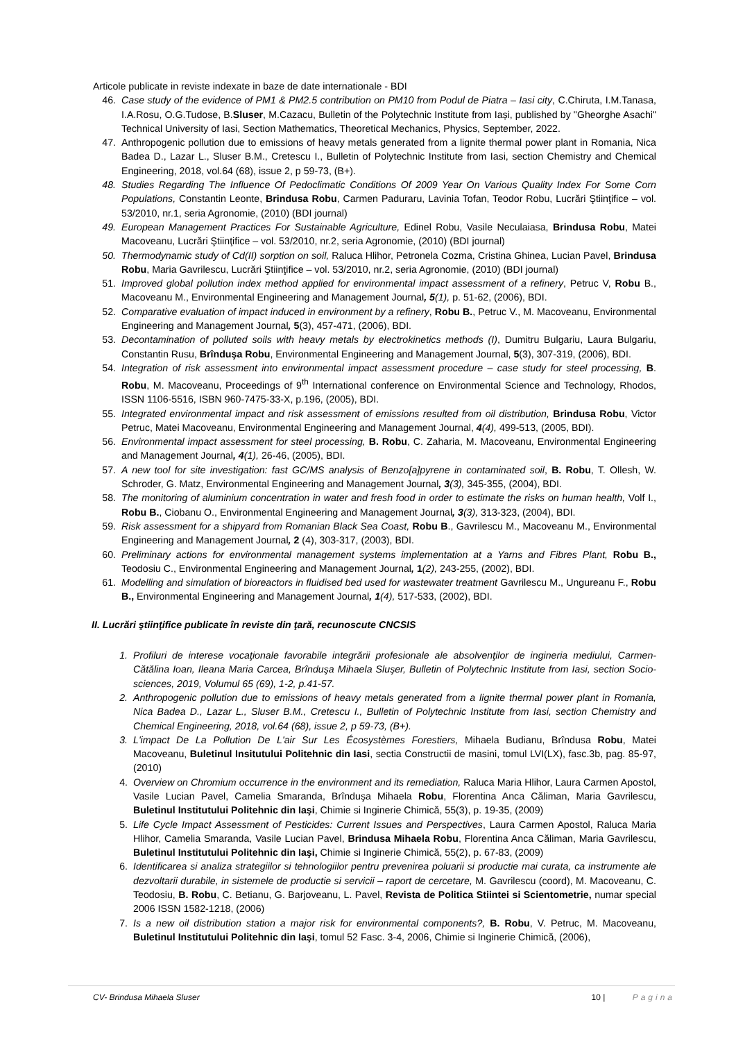Articole publicate in reviste indexate in baze de date internationale - BDI
46. Case study of the evidence of PM1 & PM2.5 contribution on PM10 from Podul de Piatra – Iasi city, C.Chiruta, I.M.Tanasa, I.A.Rosu, O.G.Tudose, B.Sluser, M.Cazacu, Bulletin of the Polytechnic Institute from Iași, published by "Gheorghe Asachi" Technical University of Iasi, Section Mathematics, Theoretical Mechanics, Physics, September, 2022.
47. Anthropogenic pollution due to emissions of heavy metals generated from a lignite thermal power plant in Romania, Nica Badea D., Lazar L., Sluser B.M., Cretescu I., Bulletin of Polytechnic Institute from Iasi, section Chemistry and Chemical Engineering, 2018, vol.64 (68), issue 2, p 59-73, (B+).
48. Studies Regarding The Influence Of Pedoclimatic Conditions Of 2009 Year On Various Quality Index For Some Corn Populations, Constantin Leonte, Brindusa Robu, Carmen Paduraru, Lavinia Tofan, Teodor Robu, Lucrări Ştiinţifice – vol. 53/2010, nr.1, seria Agronomie, (2010) (BDI journal)
49. European Management Practices For Sustainable Agriculture, Edinel Robu, Vasile Neculaiasa, Brindusa Robu, Matei Macoveanu, Lucrări Ştiinţifice – vol. 53/2010, nr.2, seria Agronomie, (2010) (BDI journal)
50. Thermodynamic study of Cd(II) sorption on soil, Raluca Hlihor, Petronela Cozma, Cristina Ghinea, Lucian Pavel, Brindusa Robu, Maria Gavrilescu, Lucrări Ştiinţifice – vol. 53/2010, nr.2, seria Agronomie, (2010) (BDI journal)
51. Improved global pollution index method applied for environmental impact assessment of a refinery, Petruc V, Robu B., Macoveanu M., Environmental Engineering and Management Journal, 5(1), p. 51-62, (2006), BDI.
52. Comparative evaluation of impact induced in environment by a refinery, Robu B., Petruc V., M. Macoveanu, Environmental Engineering and Management Journal, 5(3), 457-471, (2006), BDI.
53. Decontamination of polluted soils with heavy metals by electrokinetics methods (I), Dumitru Bulgariu, Laura Bulgariu, Constantin Rusu, Brînduşa Robu, Environmental Engineering and Management Journal, 5(3), 307-319, (2006), BDI.
54. Integration of risk assessment into environmental impact assessment procedure – case study for steel processing, B. Robu, M. Macoveanu, Proceedings of 9<sup>th</sup> International conference on Environmental Science and Technology, Rhodos, ISSN 1106-5516, ISBN 960-7475-33-X, p.196, (2005), BDI.
55. Integrated environmental impact and risk assessment of emissions resulted from oil distribution, Brindusa Robu, Victor Petruc, Matei Macoveanu, Environmental Engineering and Management Journal, 4(4), 499-513, (2005, BDI).
56. Environmental impact assessment for steel processing, B. Robu, C. Zaharia, M. Macoveanu, Environmental Engineering and Management Journal, 4(1), 26-46, (2005), BDI.
57. A new tool for site investigation: fast GC/MS analysis of Benzo[a]pyrene in contaminated soil, B. Robu, T. Ollesh, W. Schroder, G. Matz, Environmental Engineering and Management Journal, 3(3), 345-355, (2004), BDI.
58. The monitoring of aluminium concentration in water and fresh food in order to estimate the risks on human health, Volf I., Robu B., Ciobanu O., Environmental Engineering and Management Journal, 3(3), 313-323, (2004), BDI.
59. Risk assessment for a shipyard from Romanian Black Sea Coast, Robu B., Gavrilescu M., Macoveanu M., Environmental Engineering and Management Journal, 2 (4), 303-317, (2003), BDI.
60. Preliminary actions for environmental management systems implementation at a Yarns and Fibres Plant, Robu B., Teodosiu C., Environmental Engineering and Management Journal, 1(2), 243-255, (2002), BDI.
61. Modelling and simulation of bioreactors in fluidised bed used for wastewater treatment Gavrilescu M., Ungureanu F., Robu B., Environmental Engineering and Management Journal, 1(4), 517-533, (2002), BDI.
II. Lucrări ştiinţifice publicate în reviste din ţară, recunoscute CNCSIS
1. Profiluri de interese vocaţionale favorabile integrării profesionale ale absolvenţilor de ingineria mediului, Carmen-Cătălina Ioan, Ileana Maria Carcea, Brînduşa Mihaela Sluşer, Bulletin of Polytechnic Institute from Iasi, section Socio-sciences, 2019, Volumul 65 (69), 1-2, p.41-57.
2. Anthropogenic pollution due to emissions of heavy metals generated from a lignite thermal power plant in Romania, Nica Badea D., Lazar L., Sluser B.M., Cretescu I., Bulletin of Polytechnic Institute from Iasi, section Chemistry and Chemical Engineering, 2018, vol.64 (68), issue 2, p 59-73, (B+).
3. L'impact De La Pollution De L'air Sur Les Écosystèmes Forestiers, Mihaela Budianu, Brîndusa Robu, Matei Macoveanu, Buletinul Insitutului Politehnic din Iasi, sectia Constructii de masini, tomul LVI(LX), fasc.3b, pag. 85-97, (2010)
4. Overview on Chromium occurrence in the environment and its remediation, Raluca Maria Hlihor, Laura Carmen Apostol, Vasile Lucian Pavel, Camelia Smaranda, Brînduşa Mihaela Robu, Florentina Anca Căliman, Maria Gavrilescu, Buletinul Institutului Politehnic din Iaşi, Chimie si Inginerie Chimică, 55(3), p. 19-35, (2009)
5. Life Cycle Impact Assessment of Pesticides: Current Issues and Perspectives, Laura Carmen Apostol, Raluca Maria Hlihor, Camelia Smaranda, Vasile Lucian Pavel, Brindusa Mihaela Robu, Florentina Anca Căliman, Maria Gavrilescu, Buletinul Institutului Politehnic din Iaşi, Chimie si Inginerie Chimică, 55(2), p. 67-83, (2009)
6. Identificarea si analiza strategiilor si tehnologiilor pentru prevenirea poluarii si productie mai curata, ca instrumente ale dezvoltarii durabile, in sistemele de productie si servicii – raport de cercetare, M. Gavrilescu (coord), M. Macoveanu, C. Teodosiu, B. Robu, C. Betianu, G. Barjoveanu, L. Pavel, Revista de Politica Stiintei si Scientometrie, numar special 2006 ISSN 1582-1218, (2006)
7. Is a new oil distribution station a major risk for environmental components?, B. Robu, V. Petruc, M. Macoveanu, Buletinul Institutului Politehnic din Iaşi, tomul 52 Fasc. 3-4, 2006, Chimie si Inginerie Chimică, (2006),
CV- Brindusa Mihaela Sluser 10 | Pagina